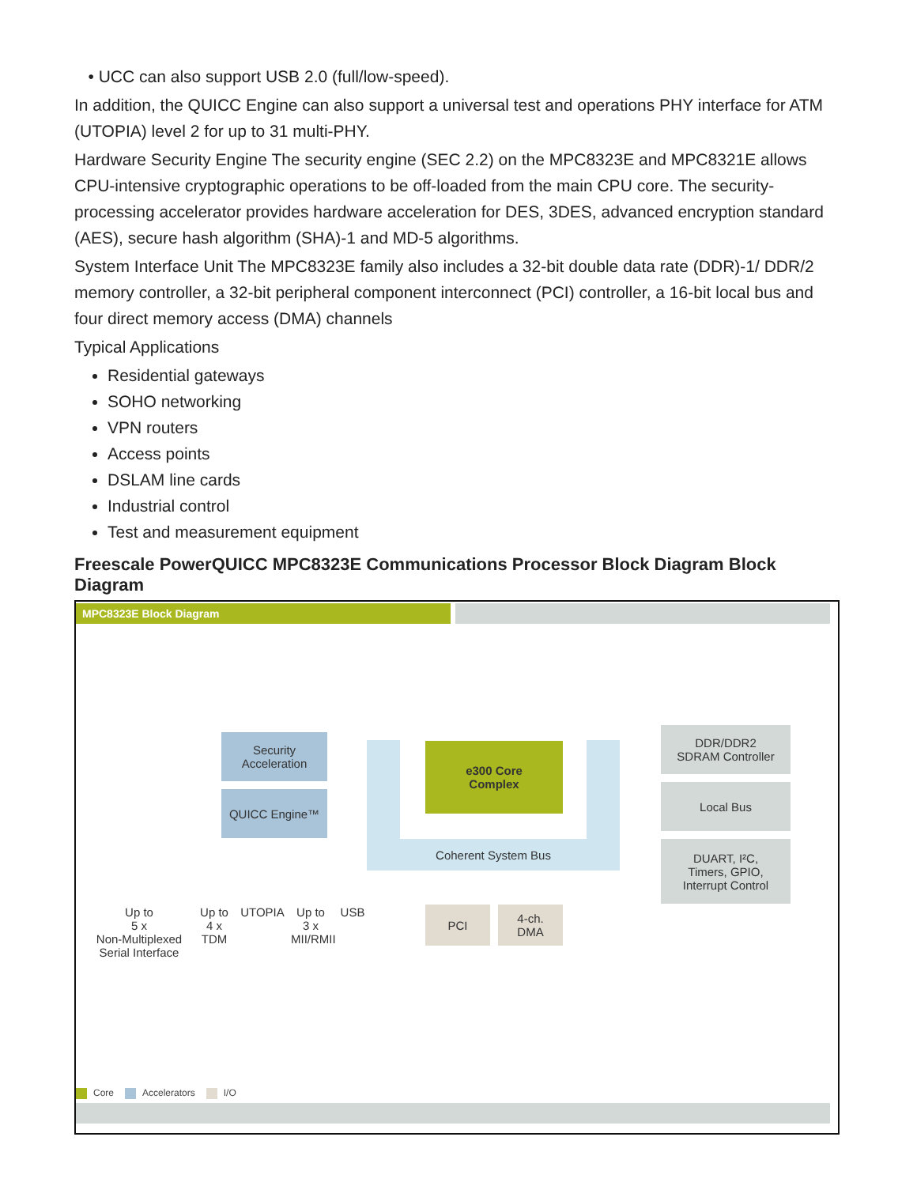• UCC can also support USB 2.0 (full/low-speed).
In addition, the QUICC Engine can also support a universal test and operations PHY interface for ATM (UTOPIA) level 2 for up to 31 multi-PHY.
Hardware Security Engine The security engine (SEC 2.2) on the MPC8323E and MPC8321E allows CPU-intensive cryptographic operations to be off-loaded from the main CPU core. The security-processing accelerator provides hardware acceleration for DES, 3DES, advanced encryption standard (AES), secure hash algorithm (SHA)-1 and MD-5 algorithms.
System Interface Unit The MPC8323E family also includes a 32-bit double data rate (DDR)-1/ DDR/2 memory controller, a 32-bit peripheral component interconnect (PCI) controller, a 16-bit local bus and four direct memory access (DMA) channels
Typical Applications
Residential gateways
SOHO networking
VPN routers
Access points
DSLAM line cards
Industrial control
Test and measurement equipment
Freescale PowerQUICC MPC8323E Communications Processor Block Diagram Block Diagram
MPC8323E Block Diagram
Security
Acceleration
QUICC Engine™
e300 Core
Complex
Coherent System Bus
DDR/DDR2
SDRAM Controller
Local Bus
DUART, I²C,
Timers, GPIO,
Interrupt Control
PCI
4-ch.
DMA
Up to
5 x
Non-Multiplexed
Serial Interface
Up to
4 x
TDM
UTOPIA
Up to
3 x
MII/RMII
USB
Core Accelerators I/O